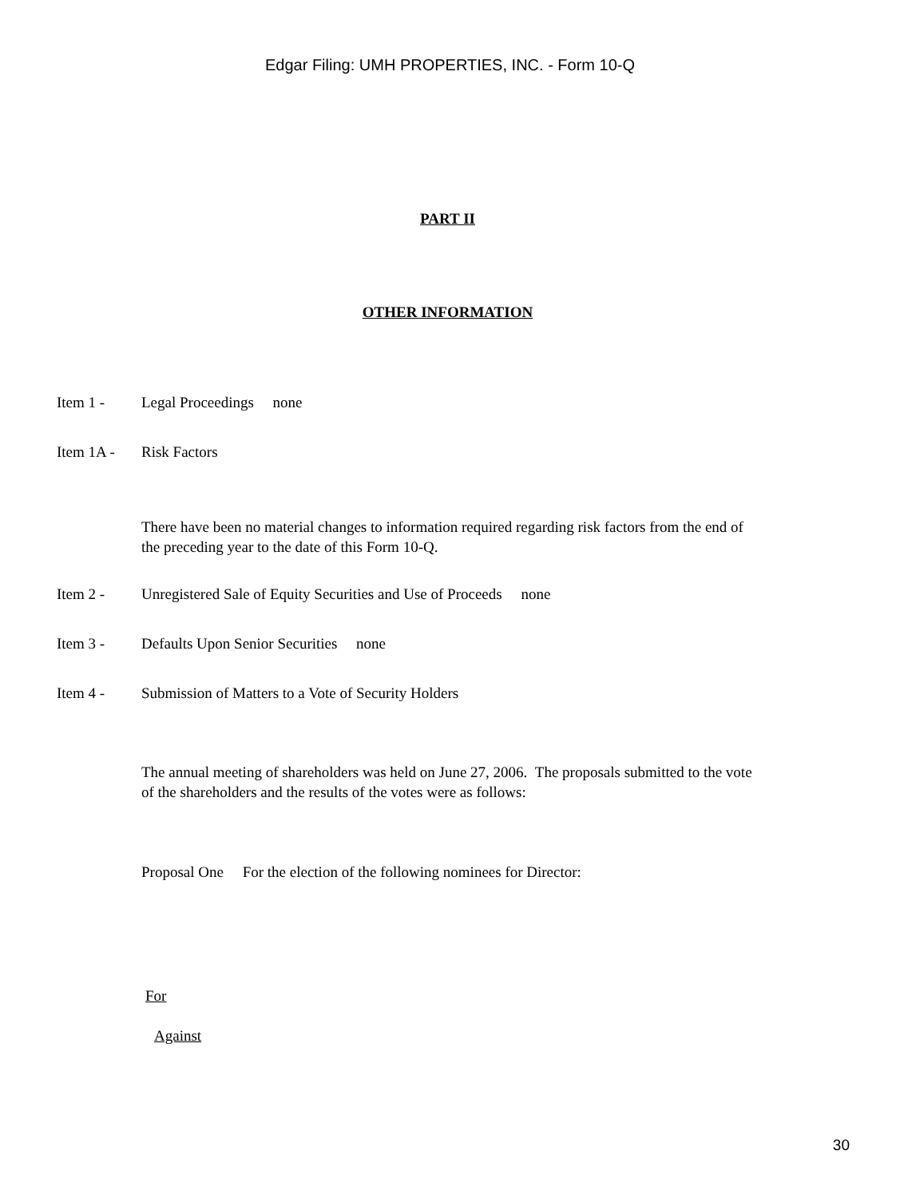Edgar Filing: UMH PROPERTIES, INC. - Form 10-Q
PART II
OTHER INFORMATION
Item 1 - Legal Proceedings none
Item 1A - Risk Factors
There have been no material changes to information required regarding risk factors from the end of the preceding year to the date of this Form 10-Q.
Item 2 - Unregistered Sale of Equity Securities and Use of Proceeds none
Item 3 - Defaults Upon Senior Securities none
Item 4 - Submission of Matters to a Vote of Security Holders
The annual meeting of shareholders was held on June 27, 2006. The proposals submitted to the vote of the shareholders and the results of the votes were as follows:
Proposal One For the election of the following nominees for Director:
For
Against
30